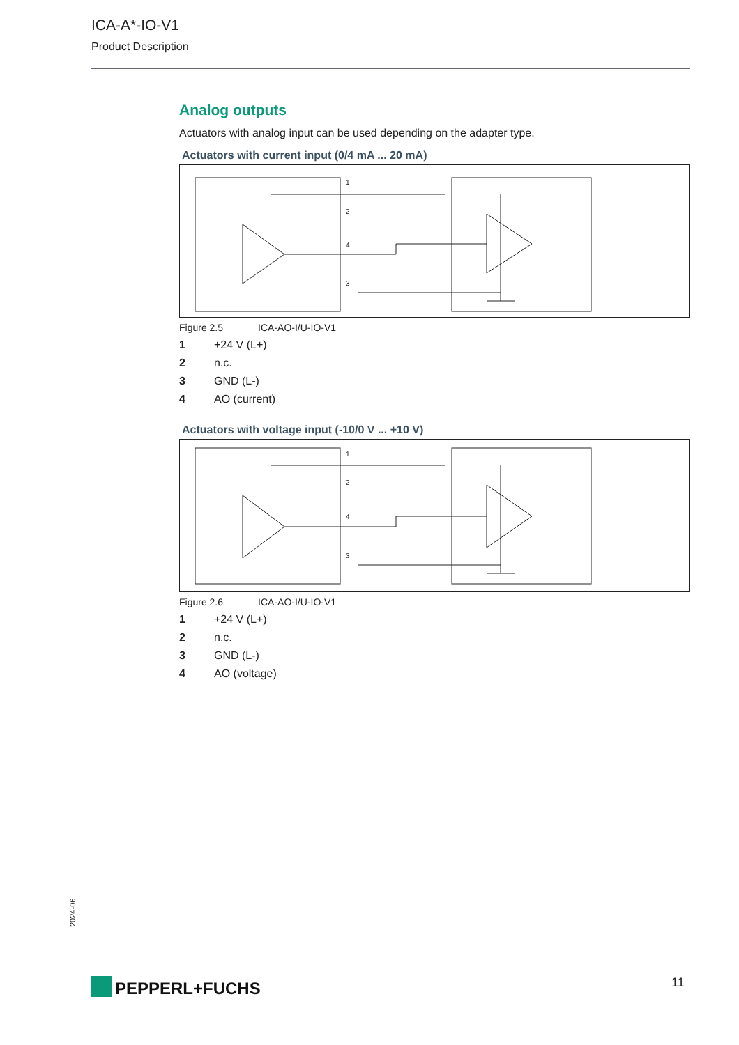ICA-A*-IO-V1
Product Description
Analog outputs
Actuators with analog input can be used depending on the adapter type.
Actuators with current input (0/4 mA ... 20 mA)
1
2
4
3
Figure 2.5 ICA-AO-I/U-IO-V1
1 +24 V (L+)
2 n.c.
3 GND (L-)
4 AO (current)
Actuators with voltage input (-10/0 V ... +10 V)
1
2
4
3
Figure 2.6 ICA-AO-I/U-IO-V1
1 +24 V (L+)
2 n.c.
3 GND (L-)
4 AO (voltage)
2024-06
PEPPERL+FUCHS 11